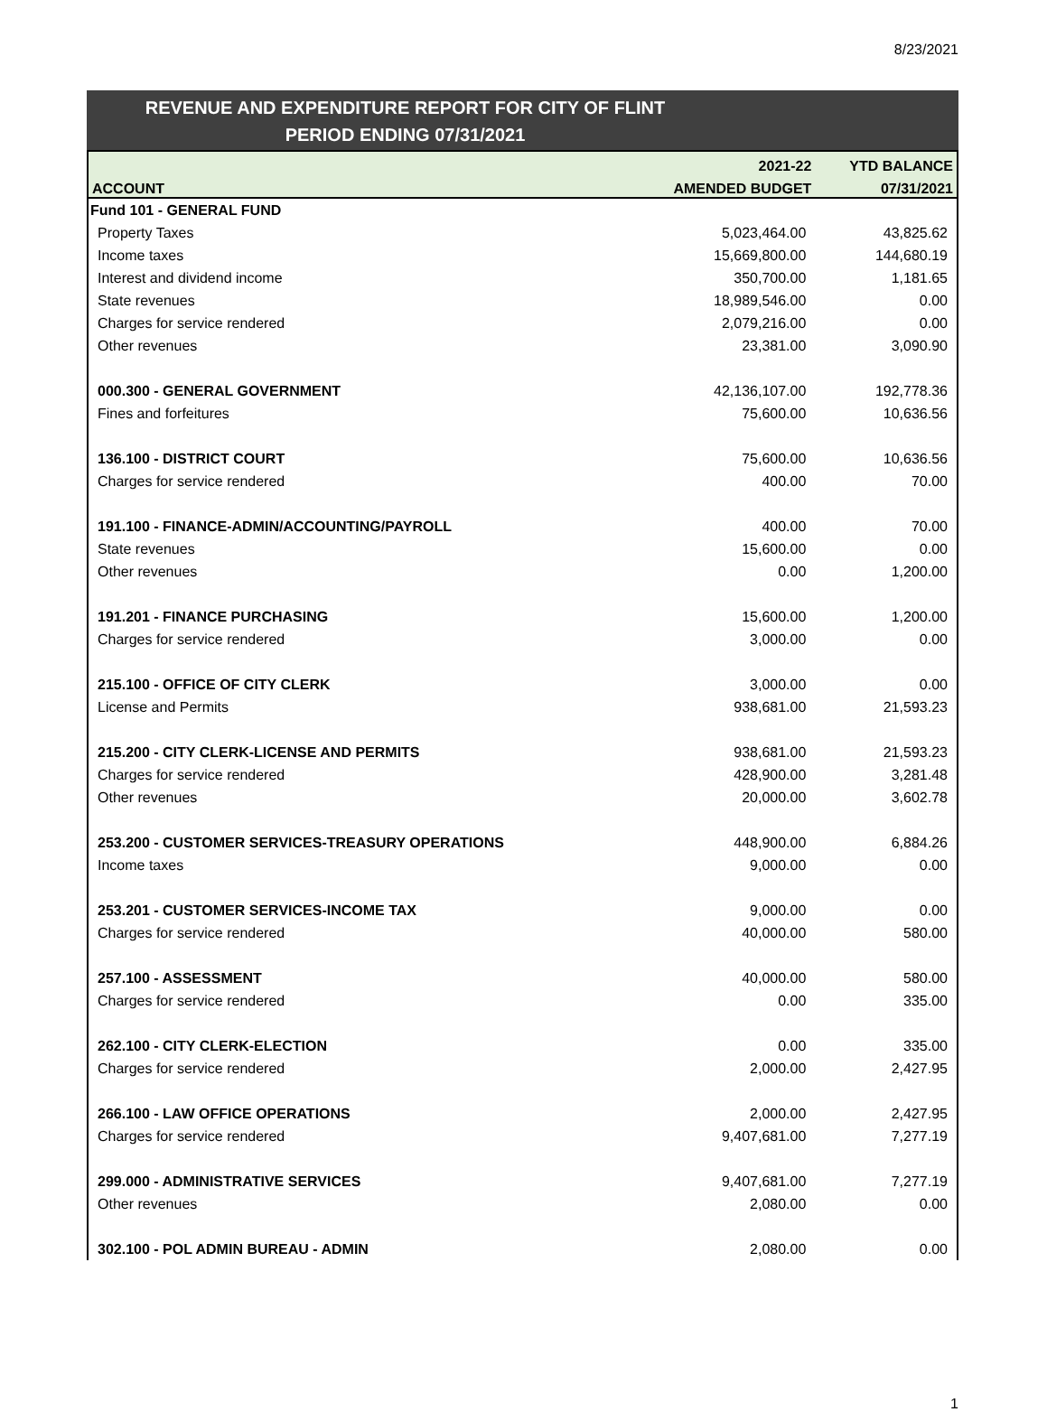8/23/2021
REVENUE AND EXPENDITURE REPORT FOR CITY OF FLINT
PERIOD ENDING 07/31/2021
| | 2021-22 | YTD BALANCE |
| --- | --- | --- |
| ACCOUNT | AMENDED BUDGET | 07/31/2021 |
| Fund 101 - GENERAL FUND | | |
| Property Taxes | 5,023,464.00 | 43,825.62 |
| Income taxes | 15,669,800.00 | 144,680.19 |
| Interest and dividend income | 350,700.00 | 1,181.65 |
| State revenues | 18,989,546.00 | 0.00 |
| Charges for service rendered | 2,079,216.00 | 0.00 |
| Other revenues | 23,381.00 | 3,090.90 |
| 000.300 - GENERAL GOVERNMENT | 42,136,107.00 | 192,778.36 |
| Fines and forfeitures | 75,600.00 | 10,636.56 |
| 136.100 - DISTRICT COURT | 75,600.00 | 10,636.56 |
| Charges for service rendered | 400.00 | 70.00 |
| 191.100 - FINANCE-ADMIN/ACCOUNTING/PAYROLL | 400.00 | 70.00 |
| State revenues | 15,600.00 | 0.00 |
| Other revenues | 0.00 | 1,200.00 |
| 191.201 - FINANCE PURCHASING | 15,600.00 | 1,200.00 |
| Charges for service rendered | 3,000.00 | 0.00 |
| 215.100 - OFFICE OF CITY CLERK | 3,000.00 | 0.00 |
| License and Permits | 938,681.00 | 21,593.23 |
| 215.200 - CITY CLERK-LICENSE AND PERMITS | 938,681.00 | 21,593.23 |
| Charges for service rendered | 428,900.00 | 3,281.48 |
| Other revenues | 20,000.00 | 3,602.78 |
| 253.200 - CUSTOMER SERVICES-TREASURY OPERATIONS | 448,900.00 | 6,884.26 |
| Income taxes | 9,000.00 | 0.00 |
| 253.201 - CUSTOMER SERVICES-INCOME TAX | 9,000.00 | 0.00 |
| Charges for service rendered | 40,000.00 | 580.00 |
| 257.100 - ASSESSMENT | 40,000.00 | 580.00 |
| Charges for service rendered | 0.00 | 335.00 |
| 262.100 - CITY CLERK-ELECTION | 0.00 | 335.00 |
| Charges for service rendered | 2,000.00 | 2,427.95 |
| 266.100 - LAW OFFICE OPERATIONS | 2,000.00 | 2,427.95 |
| Charges for service rendered | 9,407,681.00 | 7,277.19 |
| 299.000 - ADMINISTRATIVE SERVICES | 9,407,681.00 | 7,277.19 |
| Other revenues | 2,080.00 | 0.00 |
| 302.100 - POL ADMIN BUREAU - ADMIN | 2,080.00 | 0.00 |
1